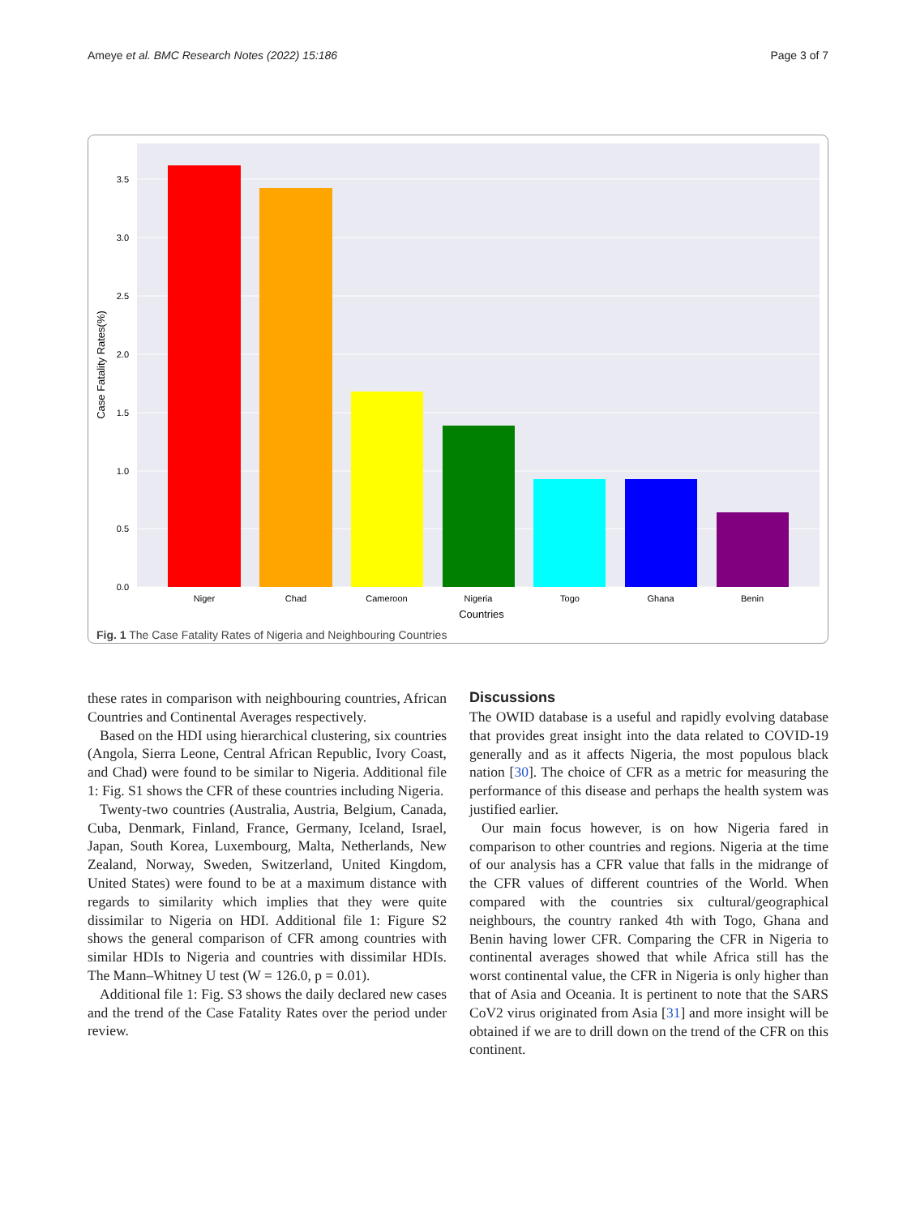Ameye et al. BMC Research Notes (2022) 15:186 Page 3 of 7
0.0
0.5
1.0
1.5
2.0
2.5
3.0
3.5
Niger
Chad
Cameroon
Nigeria
Togo
Ghana
Benin
Countries
Case Fatality Rates(%)
Fig. 1 The Case Fatality Rates of Nigeria and Neighbouring Countries
these rates in comparison with neighbouring countries, African Countries and Continental Averages respectively.
Based on the HDI using hierarchical clustering, six countries (Angola, Sierra Leone, Central African Republic, Ivory Coast, and Chad) were found to be similar to Nigeria. Additional file 1: Fig. S1 shows the CFR of these countries including Nigeria.
Twenty-two countries (Australia, Austria, Belgium, Canada, Cuba, Denmark, Finland, France, Germany, Iceland, Israel, Japan, South Korea, Luxembourg, Malta, Netherlands, New Zealand, Norway, Sweden, Switzerland, United Kingdom, United States) were found to be at a maximum distance with regards to similarity which implies that they were quite dissimilar to Nigeria on HDI. Additional file 1: Figure S2 shows the general comparison of CFR among countries with similar HDIs to Nigeria and countries with dissimilar HDIs. The Mann–Whitney U test (W = 126.0, p = 0.01).
Additional file 1: Fig. S3 shows the daily declared new cases and the trend of the Case Fatality Rates over the period under review.
Discussions
The OWID database is a useful and rapidly evolving database that provides great insight into the data related to COVID-19 generally and as it affects Nigeria, the most populous black nation [30]. The choice of CFR as a metric for measuring the performance of this disease and perhaps the health system was justified earlier.
Our main focus however, is on how Nigeria fared in comparison to other countries and regions. Nigeria at the time of our analysis has a CFR value that falls in the midrange of the CFR values of different countries of the World. When compared with the countries six cultural/geographical neighbours, the country ranked 4th with Togo, Ghana and Benin having lower CFR. Comparing the CFR in Nigeria to continental averages showed that while Africa still has the worst continental value, the CFR in Nigeria is only higher than that of Asia and Oceania. It is pertinent to note that the SARS CoV2 virus originated from Asia [31] and more insight will be obtained if we are to drill down on the trend of the CFR on this continent.